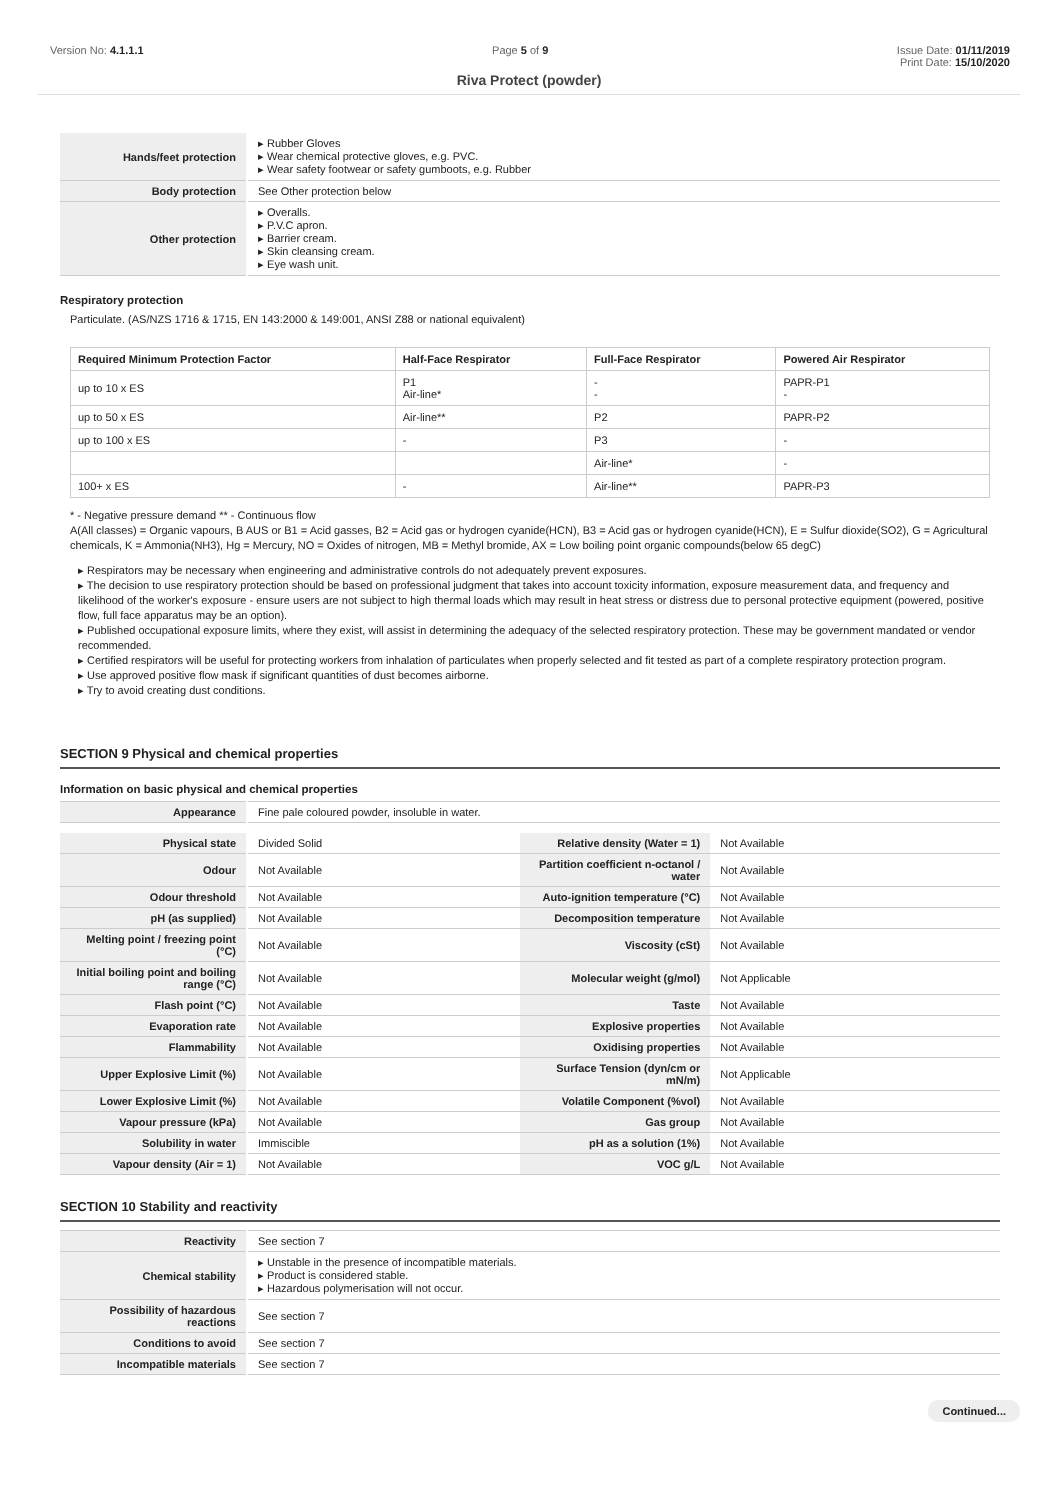Version No: 4.1.1.1 Page 5 of 9 Issue Date: 01/11/2019
Print Date: 15/10/2020
Riva Protect (powder)
| Hands/feet protection | ▸ Rubber Gloves ▸ Wear chemical protective gloves, e.g. PVC. ▸ Wear safety footwear or safety gumboots, e.g. Rubber |
| Body protection | See Other protection below |
| Other protection | ▸ Overalls. ▸ P.V.C apron. ▸ Barrier cream. ▸ Skin cleansing cream. ▸ Eye wash unit. |
Respiratory protection
Particulate. (AS/NZS 1716 & 1715, EN 143:2000 & 149:001, ANSI Z88 or national equivalent)
| Required Minimum Protection Factor | Half-Face Respirator | Full-Face Respirator | Powered Air Respirator |
| --- | --- | --- | --- |
| up to 10 x ES | P1 Air-line* | - - | PAPR-P1 - |
| up to 50 x ES | Air-line** | P2 | PAPR-P2 |
| up to 100 x ES | - | P3 | - |
| | | Air-line* | - |
| 100+ x ES | - | Air-line** | PAPR-P3 |
* - Negative pressure demand ** - Continuous flow
A(All classes) = Organic vapours, B AUS or B1 = Acid gasses, B2 = Acid gas or hydrogen cyanide(HCN), B3 = Acid gas or hydrogen cyanide(HCN), E = Sulfur dioxide(SO2), G = Agricultural chemicals, K = Ammonia(NH3), Hg = Mercury, NO = Oxides of nitrogen, MB = Methyl bromide, AX = Low boiling point organic compounds(below 65 degC)
▸ Respirators may be necessary when engineering and administrative controls do not adequately prevent exposures.
▸ The decision to use respiratory protection should be based on professional judgment that takes into account toxicity information, exposure measurement data, and frequency and likelihood of the worker's exposure - ensure users are not subject to high thermal loads which may result in heat stress or distress due to personal protective equipment (powered, positive flow, full face apparatus may be an option).
▸ Published occupational exposure limits, where they exist, will assist in determining the adequacy of the selected respiratory protection. These may be government mandated or vendor recommended.
▸ Certified respirators will be useful for protecting workers from inhalation of particulates when properly selected and fit tested as part of a complete respiratory protection program.
▸ Use approved positive flow mask if significant quantities of dust becomes airborne.
▸ Try to avoid creating dust conditions.
SECTION 9 Physical and chemical properties
Information on basic physical and chemical properties
| Appearance | Fine pale coloured powder, insoluble in water. |
| Physical state | Divided Solid | Relative density (Water = 1) | Not Available |
| Odour | Not Available | Partition coefficient n-octanol / water | Not Available |
| Odour threshold | Not Available | Auto-ignition temperature (°C) | Not Available |
| pH (as supplied) | Not Available | Decomposition temperature | Not Available |
| Melting point / freezing point (°C) | Not Available | Viscosity (cSt) | Not Available |
| Initial boiling point and boiling range (°C) | Not Available | Molecular weight (g/mol) | Not Applicable |
| Flash point (°C) | Not Available | Taste | Not Available |
| Evaporation rate | Not Available | Explosive properties | Not Available |
| Flammability | Not Available | Oxidising properties | Not Available |
| Upper Explosive Limit (%) | Not Available | Surface Tension (dyn/cm or mN/m) | Not Applicable |
| Lower Explosive Limit (%) | Not Available | Volatile Component (%vol) | Not Available |
| Vapour pressure (kPa) | Not Available | Gas group | Not Available |
| Solubility in water | Immiscible | pH as a solution (1%) | Not Available |
| Vapour density (Air = 1) | Not Available | VOC g/L | Not Available |
SECTION 10 Stability and reactivity
| Reactivity | See section 7 |
| Chemical stability | ▸ Unstable in the presence of incompatible materials. ▸ Product is considered stable. ▸ Hazardous polymerisation will not occur. |
| Possibility of hazardous reactions | See section 7 |
| Conditions to avoid | See section 7 |
| Incompatible materials | See section 7 |
Continued...